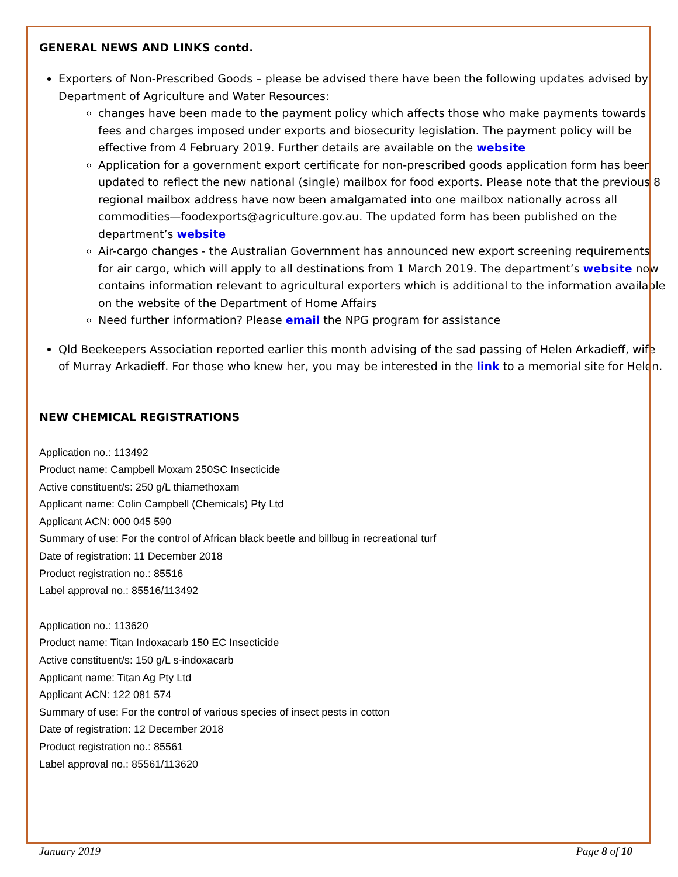GENERAL NEWS AND LINKS contd.
Exporters of Non-Prescribed Goods – please be advised there have been the following updates advised by Department of Agriculture and Water Resources:
changes have been made to the payment policy which affects those who make payments towards fees and charges imposed under exports and biosecurity legislation. The payment policy will be effective from 4 February 2019. Further details are available on the website
Application for a government export certificate for non-prescribed goods application form has been updated to reflect the new national (single) mailbox for food exports. Please note that the previous 8 regional mailbox address have now been amalgamated into one mailbox nationally across all commodities—foodexports@agriculture.gov.au. The updated form has been published on the department’s website
Air-cargo changes - the Australian Government has announced new export screening requirements for air cargo, which will apply to all destinations from 1 March 2019. The department’s website now contains information relevant to agricultural exporters which is additional to the information available on the website of the Department of Home Affairs
Need further information? Please email the NPG program for assistance
Qld Beekeepers Association reported earlier this month advising of the sad passing of Helen Arkadieff, wife of Murray Arkadieff. For those who knew her, you may be interested in the link to a memorial site for Helen.
NEW CHEMICAL REGISTRATIONS
Application no.: 113492
Product name: Campbell Moxam 250SC Insecticide
Active constituent/s: 250 g/L thiamethoxam
Applicant name: Colin Campbell (Chemicals) Pty Ltd
Applicant ACN: 000 045 590
Summary of use: For the control of African black beetle and billbug in recreational turf
Date of registration: 11 December 2018
Product registration no.: 85516
Label approval no.: 85516/113492
Application no.: 113620
Product name: Titan Indoxacarb 150 EC Insecticide
Active constituent/s: 150 g/L s-indoxacarb
Applicant name: Titan Ag Pty Ltd
Applicant ACN: 122 081 574
Summary of use: For the control of various species of insect pests in cotton
Date of registration: 12 December 2018
Product registration no.: 85561
Label approval no.: 85561/113620
January 2019 Page 8 of 10